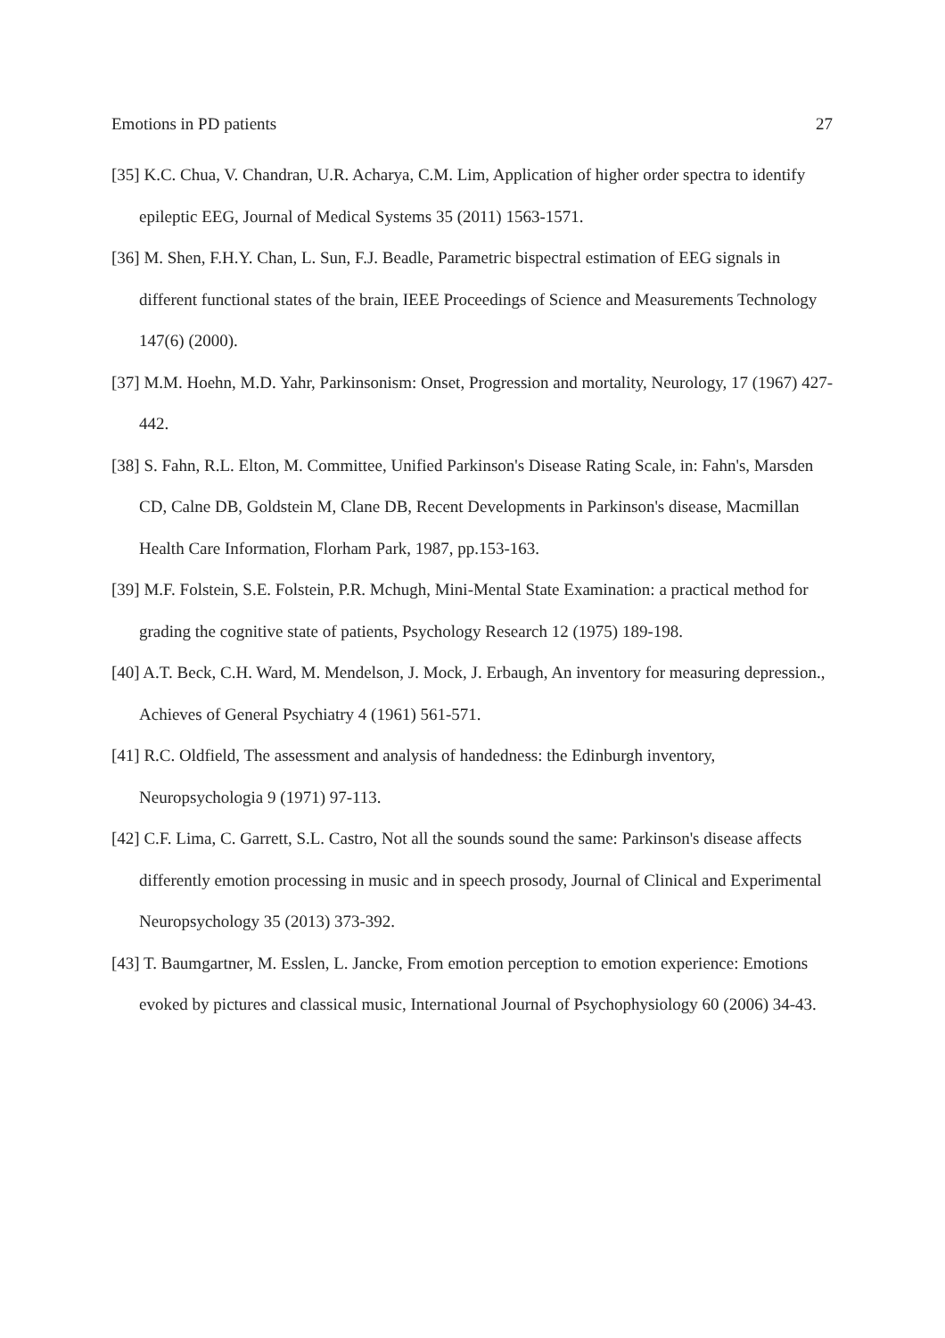Emotions in PD patients 27
[35] K.C. Chua, V. Chandran, U.R. Acharya, C.M. Lim, Application of higher order spectra to identify epileptic EEG, Journal of Medical Systems 35 (2011) 1563-1571.
[36] M. Shen, F.H.Y. Chan, L. Sun, F.J. Beadle, Parametric bispectral estimation of EEG signals in different functional states of the brain, IEEE Proceedings of Science and Measurements Technology 147(6) (2000).
[37] M.M. Hoehn, M.D. Yahr, Parkinsonism: Onset, Progression and mortality, Neurology, 17 (1967) 427-442.
[38] S. Fahn, R.L. Elton, M. Committee, Unified Parkinson's Disease Rating Scale, in: Fahn's, Marsden CD, Calne DB, Goldstein M, Clane DB, Recent Developments in Parkinson's disease, Macmillan Health Care Information, Florham Park, 1987, pp.153-163.
[39] M.F. Folstein, S.E. Folstein, P.R. Mchugh, Mini-Mental State Examination: a practical method for grading the cognitive state of patients, Psychology Research 12 (1975) 189-198.
[40] A.T. Beck, C.H. Ward, M. Mendelson, J. Mock, J. Erbaugh, An inventory for measuring depression., Achieves of General Psychiatry 4 (1961) 561-571.
[41] R.C. Oldfield, The assessment and analysis of handedness: the Edinburgh inventory, Neuropsychologia 9 (1971) 97-113.
[42] C.F. Lima, C. Garrett, S.L. Castro, Not all the sounds sound the same: Parkinson's disease affects differently emotion processing in music and in speech prosody, Journal of Clinical and Experimental Neuropsychology 35 (2013) 373-392.
[43] T. Baumgartner, M. Esslen, L. Jancke, From emotion perception to emotion experience: Emotions evoked by pictures and classical music, International Journal of Psychophysiology 60 (2006) 34-43.